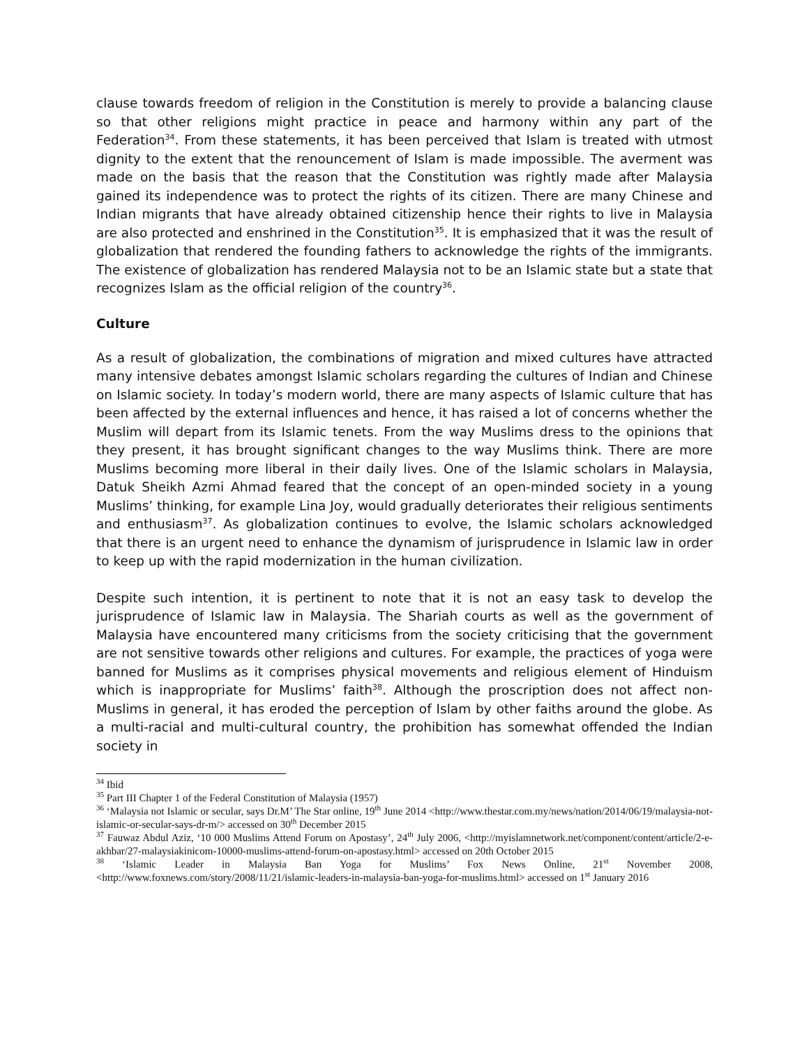clause towards freedom of religion in the Constitution is merely to provide a balancing clause so that other religions might practice in peace and harmony within any part of the Federation<sup>34</sup>. From these statements, it has been perceived that Islam is treated with utmost dignity to the extent that the renouncement of Islam is made impossible. The averment was made on the basis that the reason that the Constitution was rightly made after Malaysia gained its independence was to protect the rights of its citizen. There are many Chinese and Indian migrants that have already obtained citizenship hence their rights to live in Malaysia are also protected and enshrined in the Constitution<sup>35</sup>. It is emphasized that it was the result of globalization that rendered the founding fathers to acknowledge the rights of the immigrants. The existence of globalization has rendered Malaysia not to be an Islamic state but a state that recognizes Islam as the official religion of the country<sup>36</sup>.
Culture
As a result of globalization, the combinations of migration and mixed cultures have attracted many intensive debates amongst Islamic scholars regarding the cultures of Indian and Chinese on Islamic society. In today’s modern world, there are many aspects of Islamic culture that has been affected by the external influences and hence, it has raised a lot of concerns whether the Muslim will depart from its Islamic tenets. From the way Muslims dress to the opinions that they present, it has brought significant changes to the way Muslims think. There are more Muslims becoming more liberal in their daily lives. One of the Islamic scholars in Malaysia, Datuk Sheikh Azmi Ahmad feared that the concept of an open-minded society in a young Muslims’ thinking, for example Lina Joy, would gradually deteriorates their religious sentiments and enthusiasm<sup>37</sup>. As globalization continues to evolve, the Islamic scholars acknowledged that there is an urgent need to enhance the dynamism of jurisprudence in Islamic law in order to keep up with the rapid modernization in the human civilization.
Despite such intention, it is pertinent to note that it is not an easy task to develop the jurisprudence of Islamic law in Malaysia. The Shariah courts as well as the government of Malaysia have encountered many criticisms from the society criticising that the government are not sensitive towards other religions and cultures. For example, the practices of yoga were banned for Muslims as it comprises physical movements and religious element of Hinduism which is inappropriate for Muslims’ faith<sup>38</sup>. Although the proscription does not affect non-Muslims in general, it has eroded the perception of Islam by other faiths around the globe. As a multi-racial and multi-cultural country, the prohibition has somewhat offended the Indian society in
<sup>34</sup> Ibid
<sup>35</sup> Part III Chapter 1 of the Federal Constitution of Malaysia (1957)
<sup>36</sup> ‘Malaysia not Islamic or secular, says Dr.M’ The Star online, 19<sup>th</sup> June 2014 <http://www.thestar.com.my/news/nation/2014/06/19/malaysia-not-islamic-or-secular-says-dr-m/> accessed on 30<sup>th</sup> December 2015
<sup>37</sup> Fauwaz Abdul Aziz, ‘10 000 Muslims Attend Forum on Apostasy’, 24<sup>th</sup> July 2006, <http://myislamnetwork.net/component/content/article/2-e-akhbar/27-malaysiakinicom-10000-muslims-attend-forum-on-apostasy.html> accessed on 20th October 2015
<sup>38</sup> ‘Islamic Leader in Malaysia Ban Yoga for Muslims’ Fox News Online, 21<sup>st</sup> November 2008, <http://www.foxnews.com/story/2008/11/21/islamic-leaders-in-malaysia-ban-yoga-for-muslims.html> accessed on 1<sup>st</sup> January 2016